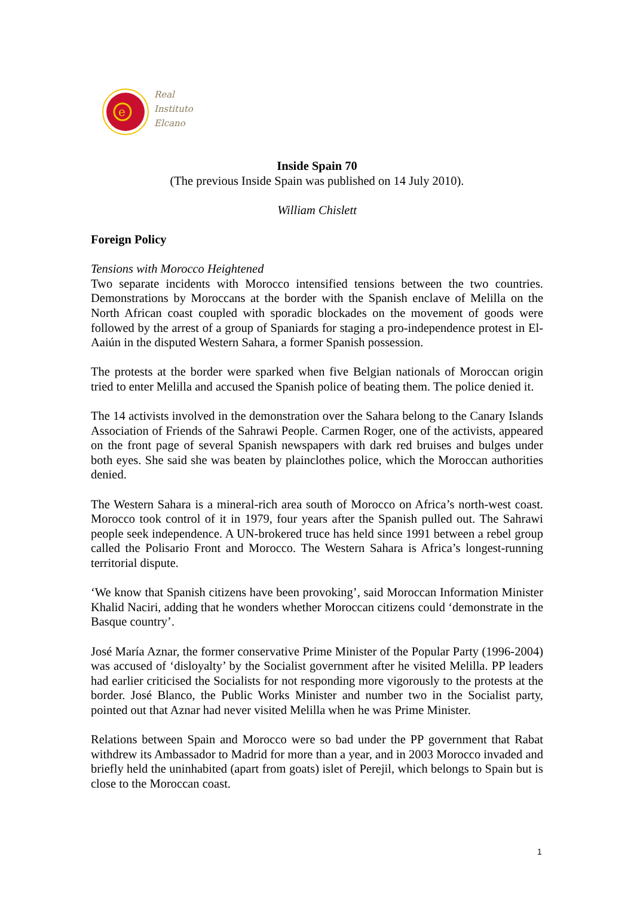e
Real
Instituto
Elcano
Inside Spain 70
(The previous Inside Spain was published on 14 July 2010).
William Chislett
Foreign Policy
Tensions with Morocco Heightened
Two separate incidents with Morocco intensified tensions between the two countries. Demonstrations by Moroccans at the border with the Spanish enclave of Melilla on the North African coast coupled with sporadic blockades on the movement of goods were followed by the arrest of a group of Spaniards for staging a pro-independence protest in El-Aaiún in the disputed Western Sahara, a former Spanish possession.
The protests at the border were sparked when five Belgian nationals of Moroccan origin tried to enter Melilla and accused the Spanish police of beating them. The police denied it.
The 14 activists involved in the demonstration over the Sahara belong to the Canary Islands Association of Friends of the Sahrawi People. Carmen Roger, one of the activists, appeared on the front page of several Spanish newspapers with dark red bruises and bulges under both eyes. She said she was beaten by plainclothes police, which the Moroccan authorities denied.
The Western Sahara is a mineral-rich area south of Morocco on Africa’s north-west coast. Morocco took control of it in 1979, four years after the Spanish pulled out. The Sahrawi people seek independence. A UN-brokered truce has held since 1991 between a rebel group called the Polisario Front and Morocco. The Western Sahara is Africa’s longest-running territorial dispute.
‘We know that Spanish citizens have been provoking’, said Moroccan Information Minister Khalid Naciri, adding that he wonders whether Moroccan citizens could ‘demonstrate in the Basque country’.
José María Aznar, the former conservative Prime Minister of the Popular Party (1996-2004) was accused of ‘disloyalty’ by the Socialist government after he visited Melilla. PP leaders had earlier criticised the Socialists for not responding more vigorously to the protests at the border. José Blanco, the Public Works Minister and number two in the Socialist party, pointed out that Aznar had never visited Melilla when he was Prime Minister.
Relations between Spain and Morocco were so bad under the PP government that Rabat withdrew its Ambassador to Madrid for more than a year, and in 2003 Morocco invaded and briefly held the uninhabited (apart from goats) islet of Perejil, which belongs to Spain but is close to the Moroccan coast.
1